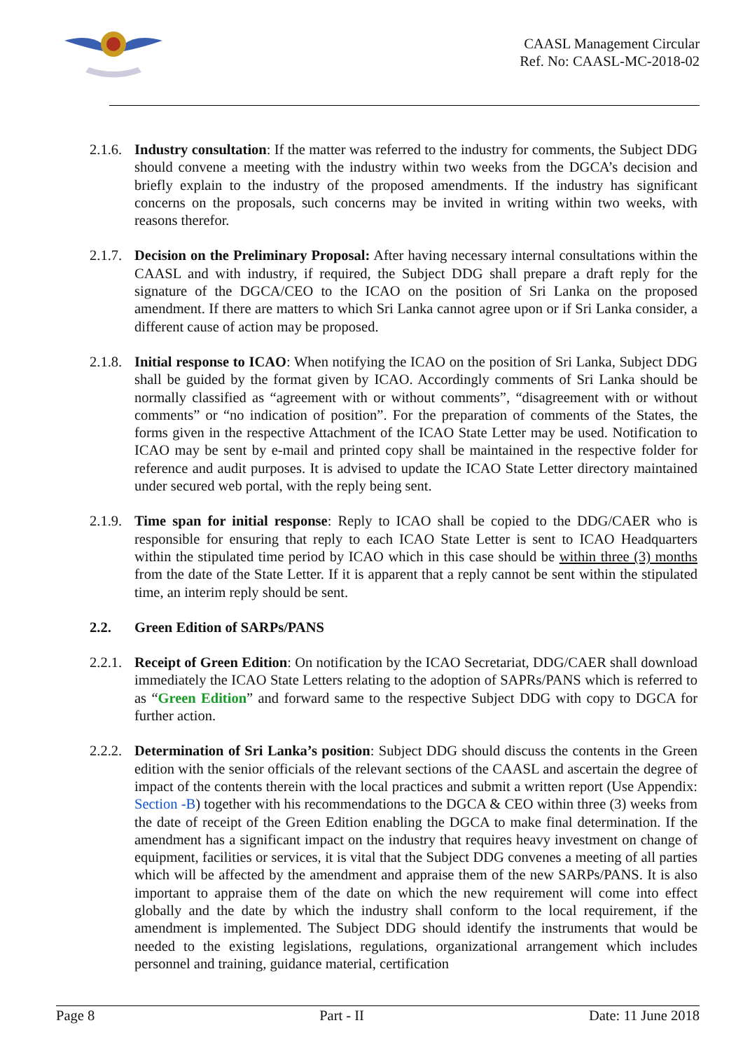CAASL Management Circular
Ref. No: CAASL-MC-2018-02
2.1.6.
Industry consultation: If the matter was referred to the industry for comments, the Subject DDG should convene a meeting with the industry within two weeks from the DGCA’s decision and briefly explain to the industry of the proposed amendments. If the industry has significant concerns on the proposals, such concerns may be invited in writing within two weeks, with reasons therefor.
2.1.7.
Decision on the Preliminary Proposal: After having necessary internal consultations within the CAASL and with industry, if required, the Subject DDG shall prepare a draft reply for the signature of the DGCA/CEO to the ICAO on the position of Sri Lanka on the proposed amendment. If there are matters to which Sri Lanka cannot agree upon or if Sri Lanka consider, a different cause of action may be proposed.
2.1.8.
Initial response to ICAO: When notifying the ICAO on the position of Sri Lanka, Subject DDG shall be guided by the format given by ICAO. Accordingly comments of Sri Lanka should be normally classified as “agreement with or without comments”, “disagreement with or without comments” or “no indication of position”. For the preparation of comments of the States, the forms given in the respective Attachment of the ICAO State Letter may be used. Notification to ICAO may be sent by e-mail and printed copy shall be maintained in the respective folder for reference and audit purposes. It is advised to update the ICAO State Letter directory maintained under secured web portal, with the reply being sent.
2.1.9.
Time span for initial response: Reply to ICAO shall be copied to the DDG/CAER who is responsible for ensuring that reply to each ICAO State Letter is sent to ICAO Headquarters within the stipulated time period by ICAO which in this case should be within three (3) months from the date of the State Letter. If it is apparent that a reply cannot be sent within the stipulated time, an interim reply should be sent.
2.2. Green Edition of SARPs/PANS
2.2.1.
Receipt of Green Edition: On notification by the ICAO Secretariat, DDG/CAER shall download immediately the ICAO State Letters relating to the adoption of SAPRs/PANS which is referred to as “Green Edition” and forward same to the respective Subject DDG with copy to DGCA for further action.
2.2.2.
Determination of Sri Lanka’s position: Subject DDG should discuss the contents in the Green edition with the senior officials of the relevant sections of the CAASL and ascertain the degree of impact of the contents therein with the local practices and submit a written report (Use Appendix: Section -B) together with his recommendations to the DGCA & CEO within three (3) weeks from the date of receipt of the Green Edition enabling the DGCA to make final determination. If the amendment has a significant impact on the industry that requires heavy investment on change of equipment, facilities or services, it is vital that the Subject DDG convenes a meeting of all parties which will be affected by the amendment and appraise them of the new SARPs/PANS. It is also important to appraise them of the date on which the new requirement will come into effect globally and the date by which the industry shall conform to the local requirement, if the amendment is implemented. The Subject DDG should identify the instruments that would be needed to the existing legislations, regulations, organizational arrangement which includes personnel and training, guidance material, certification
Page 8 Part - II Date: 11 June 2018